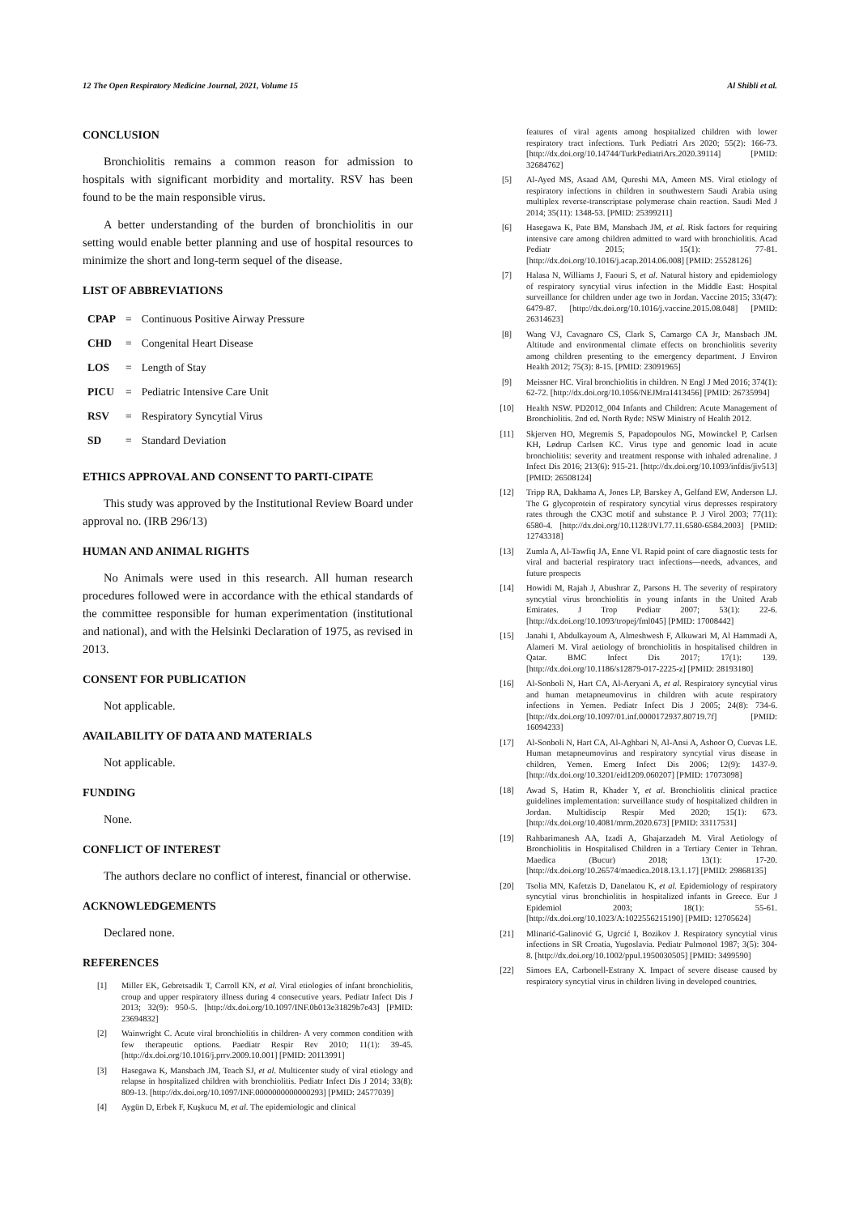12 The Open Respiratory Medicine Journal, 2021, Volume 15 Al Shibli et al.
CONCLUSION
Bronchiolitis remains a common reason for admission to hospitals with significant morbidity and mortality. RSV has been found to be the main responsible virus.
A better understanding of the burden of bronchiolitis in our setting would enable better planning and use of hospital resources to minimize the short and long-term sequel of the disease.
LIST OF ABBREVIATIONS
| CPAP | = | Continuous Positive Airway Pressure |
| CHD | = | Congenital Heart Disease |
| LOS | = | Length of Stay |
| PICU | = | Pediatric Intensive Care Unit |
| RSV | = | Respiratory Syncytial Virus |
| SD | = | Standard Deviation |
ETHICS APPROVAL AND CONSENT TO PARTI-CIPATE
This study was approved by the Institutional Review Board under approval no. (IRB 296/13)
HUMAN AND ANIMAL RIGHTS
No Animals were used in this research. All human research procedures followed were in accordance with the ethical standards of the committee responsible for human experimentation (institutional and national), and with the Helsinki Declaration of 1975, as revised in 2013.
CONSENT FOR PUBLICATION
Not applicable.
AVAILABILITY OF DATA AND MATERIALS
Not applicable.
FUNDING
None.
CONFLICT OF INTEREST
The authors declare no conflict of interest, financial or otherwise.
ACKNOWLEDGEMENTS
Declared none.
REFERENCES
[1] Miller EK, Gebretsadik T, Carroll KN, et al. Viral etiologies of infant bronchiolitis, croup and upper respiratory illness during 4 consecutive years. Pediatr Infect Dis J 2013; 32(9): 950-5. [http://dx.doi.org/10.1097/INF.0b013e31829b7e43] [PMID: 23694832]
[2] Wainwright C. Acute viral bronchiolitis in children- A very common condition with few therapeutic options. Paediatr Respir Rev 2010; 11(1): 39-45. [http://dx.doi.org/10.1016/j.prrv.2009.10.001] [PMID: 20113991]
[3] Hasegawa K, Mansbach JM, Teach SJ, et al. Multicenter study of viral etiology and relapse in hospitalized children with bronchiolitis. Pediatr Infect Dis J 2014; 33(8): 809-13. [http://dx.doi.org/10.1097/INF.0000000000000293] [PMID: 24577039]
[4] Aygün D, Erbek F, Kuşkucu M, et al. The epidemiologic and clinical
features of viral agents among hospitalized children with lower respiratory tract infections. Turk Pediatri Ars 2020; 55(2): 166-73. [http://dx.doi.org/10.14744/TurkPediatriArs.2020.39114] [PMID: 32684762]
[5] Al-Ayed MS, Asaad AM, Qureshi MA, Ameen MS. Viral etiology of respiratory infections in children in southwestern Saudi Arabia using multiplex reverse-transcriptase polymerase chain reaction. Saudi Med J 2014; 35(11): 1348-53. [PMID: 25399211]
[6] Hasegawa K, Pate BM, Mansbach JM, et al. Risk factors for requiring intensive care among children admitted to ward with bronchiolitis. Acad Pediatr 2015; 15(1): 77-81. [http://dx.doi.org/10.1016/j.acap.2014.06.008] [PMID: 25528126]
[7] Halasa N, Williams J, Faouri S, et al. Natural history and epidemiology of respiratory syncytial virus infection in the Middle East: Hospital surveillance for children under age two in Jordan. Vaccine 2015; 33(47): 6479-87. [http://dx.doi.org/10.1016/j.vaccine.2015.08.048] [PMID: 26314623]
[8] Wang VJ, Cavagnaro CS, Clark S, Camargo CA Jr, Mansbach JM. Altitude and environmental climate effects on bronchiolitis severity among children presenting to the emergency department. J Environ Health 2012; 75(3): 8-15. [PMID: 23091965]
[9] Meissner HC. Viral bronchiolitis in children. N Engl J Med 2016; 374(1): 62-72. [http://dx.doi.org/10.1056/NEJMra1413456] [PMID: 26735994]
[10] Health NSW. PD2012_004 Infants and Children: Acute Management of Bronchiolitis. 2nd ed. North Ryde: NSW Ministry of Health 2012.
[11] Skjerven HO, Megremis S, Papadopoulos NG, Mowinckel P, Carlsen KH, Lødrup Carlsen KC. Virus type and genomic load in acute bronchiolitis: severity and treatment response with inhaled adrenaline. J Infect Dis 2016; 213(6): 915-21. [http://dx.doi.org/10.1093/infdis/jiv513] [PMID: 26508124]
[12] Tripp RA, Dakhama A, Jones LP, Barskey A, Gelfand EW, Anderson LJ. The G glycoprotein of respiratory syncytial virus depresses respiratory rates through the CX3C motif and substance P. J Virol 2003; 77(11): 6580-4. [http://dx.doi.org/10.1128/JVI.77.11.6580-6584.2003] [PMID: 12743318]
[13] Zumla A, Al-Tawfiq JA, Enne VI. Rapid point of care diagnostic tests for viral and bacterial respiratory tract infections—needs, advances, and future prospects
[14] Howidi M, Rajah J, Abushrar Z, Parsons H. The severity of respiratory syncytial virus bronchiolitis in young infants in the United Arab Emirates. J Trop Pediatr 2007; 53(1): 22-6. [http://dx.doi.org/10.1093/tropej/fml045] [PMID: 17008442]
[15] Janahi I, Abdulkayoum A, Almeshwesh F, Alkuwari M, Al Hammadi A, Alameri M. Viral aetiology of bronchiolitis in hospitalised children in Qatar. BMC Infect Dis 2017; 17(1): 139. [http://dx.doi.org/10.1186/s12879-017-2225-z] [PMID: 28193180]
[16] Al-Sonboli N, Hart CA, Al-Aeryani A, et al. Respiratory syncytial virus and human metapneumovirus in children with acute respiratory infections in Yemen. Pediatr Infect Dis J 2005; 24(8): 734-6. [http://dx.doi.org/10.1097/01.inf.0000172937.80719.7f] [PMID: 16094233]
[17] Al-Sonboli N, Hart CA, Al-Aghbari N, Al-Ansi A, Ashoor O, Cuevas LE. Human metapneumovirus and respiratory syncytial virus disease in children, Yemen. Emerg Infect Dis 2006; 12(9): 1437-9. [http://dx.doi.org/10.3201/eid1209.060207] [PMID: 17073098]
[18] Awad S, Hatim R, Khader Y, et al. Bronchiolitis clinical practice guidelines implementation: surveillance study of hospitalized children in Jordan. Multidiscip Respir Med 2020; 15(1): 673. [http://dx.doi.org/10.4081/mrm.2020.673] [PMID: 33117531]
[19] Rahbarimanesh AA, Izadi A, Ghajarzadeh M. Viral Aetiology of Bronchiolitis in Hospitalised Children in a Tertiary Center in Tehran. Maedica (Bucur) 2018; 13(1): 17-20. [http://dx.doi.org/10.26574/maedica.2018.13.1.17] [PMID: 29868135]
[20] Tsolia MN, Kafetzis D, Danelatou K, et al. Epidemiology of respiratory syncytial virus bronchiolitis in hospitalized infants in Greece. Eur J Epidemiol 2003; 18(1): 55-61. [http://dx.doi.org/10.1023/A:1022556215190] [PMID: 12705624]
[21] Mlinarić-Galinović G, Ugrcić I, Bozikov J. Respiratory syncytial virus infections in SR Croatia, Yugoslavia. Pediatr Pulmonol 1987; 3(5): 304-8. [http://dx.doi.org/10.1002/ppul.1950030505] [PMID: 3499590]
[22] Simoes EA, Carbonell-Estrany X. Impact of severe disease caused by respiratory syncytial virus in children living in developed countries.